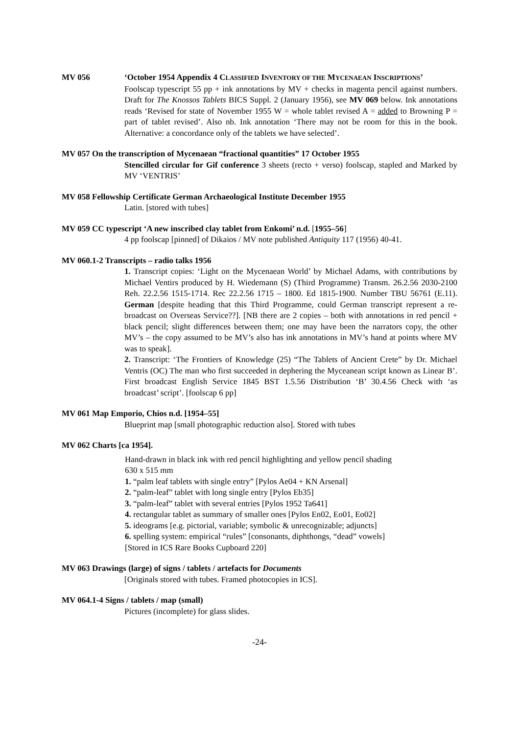MV 056 ‘October 1954 Appendix 4 CLASSIFIED INVENTORY OF THE MYCENAEAN INSCRIPTIONS’
Foolscap typescript 55 pp + ink annotations by MV + checks in magenta pencil against numbers. Draft for The Knossos Tablets BICS Suppl. 2 (January 1956), see MV 069 below. Ink annotations reads ‘Revised for state of November 1955 W = whole tablet revised A = added to Browning P = part of tablet revised’. Also nb. Ink annotation ‘There may not be room for this in the book. Alternative: a concordance only of the tablets we have selected’.
MV 057 On the transcription of Mycenaean “fractional quantities” 17 October 1955
Stencilled circular for Gif conference 3 sheets (recto + verso) foolscap, stapled and Marked by MV ‘VENTRIS’
MV 058 Fellowship Certificate German Archaeological Institute December 1955
Latin. [stored with tubes]
MV 059 CC typescript ‘A new inscribed clay tablet from Enkomi’ n.d. [1955–56]
4 pp foolscap [pinned] of Dikaios / MV note published Antiquity 117 (1956) 40-41.
MV 060.1-2 Transcripts – radio talks 1956
1. Transcript copies: ‘Light on the Mycenaean World’ by Michael Adams, with contributions by Michael Ventirs produced by H. Wiedemann (S) (Third Programme) Transm. 26.2.56 2030-2100 Reh. 22.2.56 1515-1714. Rec 22.2.56 1715 – 1800. Ed 1815-1900. Number TBU 56761 (E.11). German [despite heading that this Third Programme, could German transcript represent a re-broadcast on Overseas Service??]. [NB there are 2 copies – both with annotations in red pencil + black pencil; slight differences between them; one may have been the narrators copy, the other MV’s – the copy assumed to be MV’s also has ink annotations in MV’s hand at points where MV was to speak].
2. Transcript: ‘The Frontiers of Knowledge (25) “The Tablets of Ancient Crete” by Dr. Michael Ventris (OC) The man who first succeeded in dephering the Myceanean script known as Linear B’. First broadcast English Service 1845 BST 1.5.56 Distribution ‘B’ 30.4.56 Check with ‘as broadcast’ script’. [foolscap 6 pp]
MV 061 Map Emporio, Chios n.d. [1954–55]
Blueprint map [small photographic reduction also]. Stored with tubes
MV 062 Charts [ca 1954].
Hand-drawn in black ink with red pencil highlighting and yellow pencil shading
630 x 515 mm
1. “palm leaf tablets with single entry” [Pylos Ae04 + KN Arsenal]
2. “palm-leaf” tablet with long single entry [Pylos Eb35]
3. “palm-leaf” tablet with several entries [Pylos 1952 Ta641]
4. rectangular tablet as summary of smaller ones [Pylos En02, Eo01, Eo02]
5. ideograms [e.g. pictorial, variable; symbolic & unrecognizable; adjuncts]
6. spelling system: empirical “rules” [consonants, diphthongs, “dead” vowels]
[Stored in ICS Rare Books Cupboard 220]
MV 063 Drawings (large) of signs / tablets / artefacts for Documents
[Originals stored with tubes. Framed photocopies in ICS].
MV 064.1-4 Signs / tablets / map (small)
Pictures (incomplete) for glass slides.
-24-